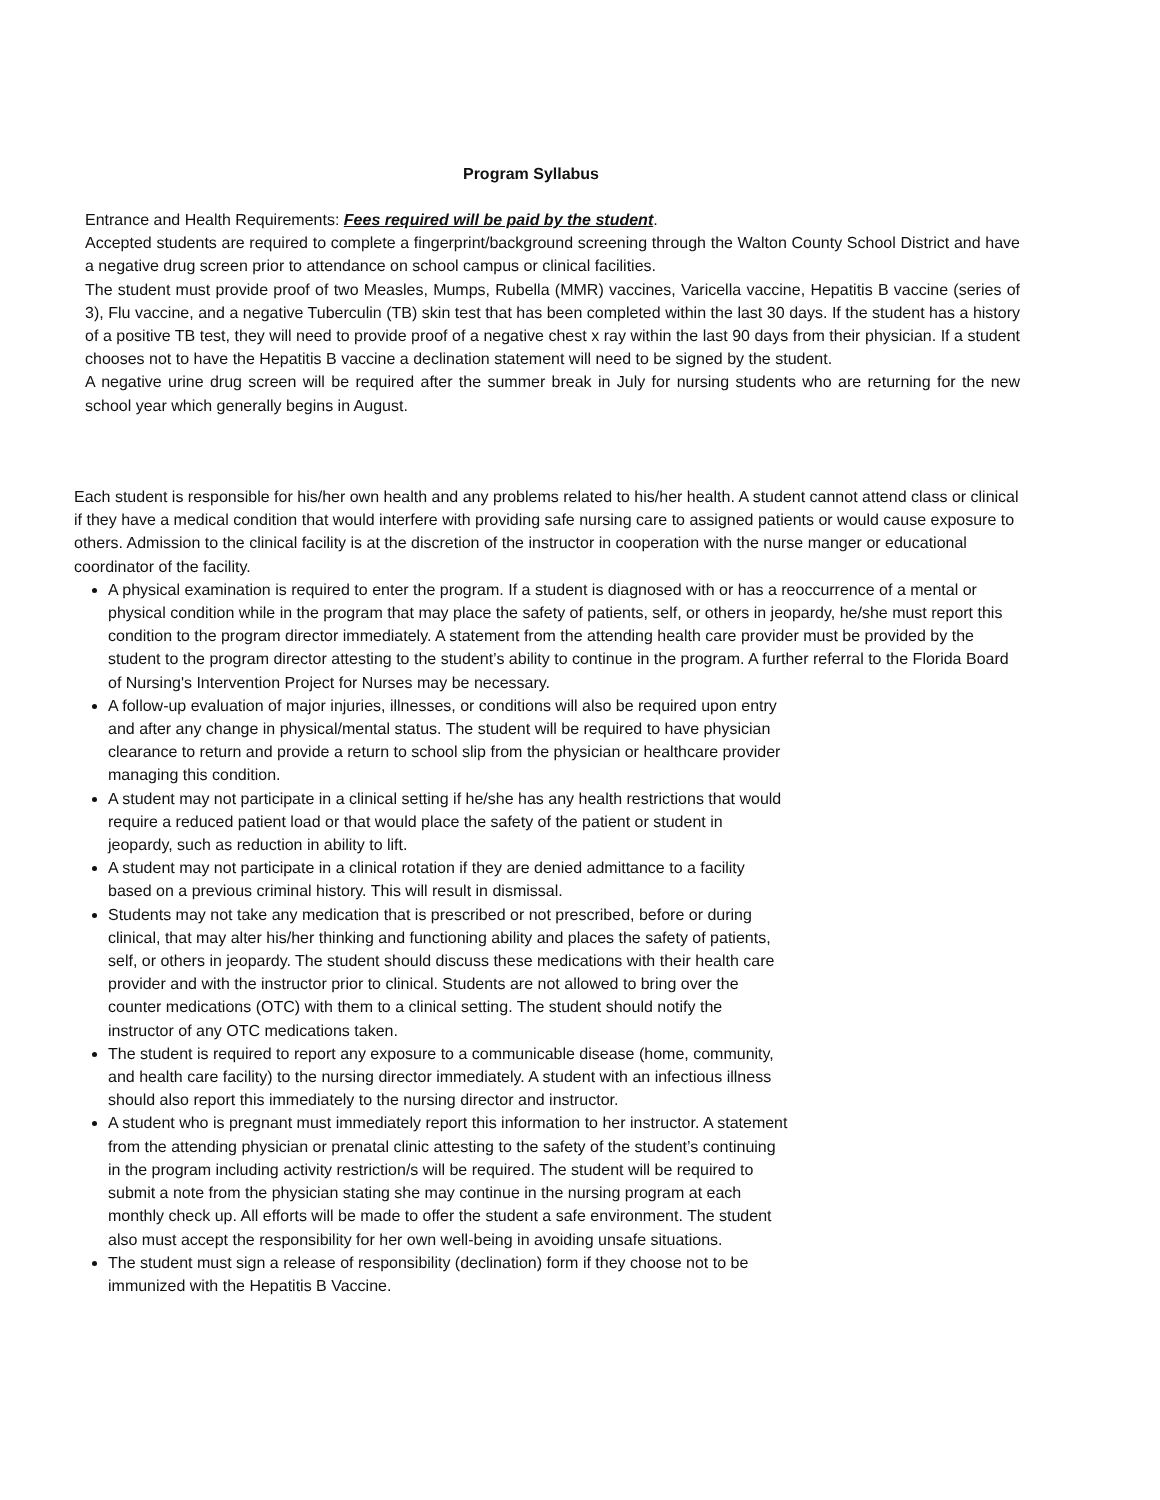Program Syllabus
Entrance and Health Requirements: Fees required will be paid by the student.
Accepted students are required to complete a fingerprint/background screening through the Walton County School District and have a negative drug screen prior to attendance on school campus or clinical facilities.
The student must provide proof of two Measles, Mumps, Rubella (MMR) vaccines, Varicella vaccine, Hepatitis B vaccine (series of 3), Flu vaccine, and a negative Tuberculin (TB) skin test that has been completed within the last 30 days. If the student has a history of a positive TB test, they will need to provide proof of a negative chest x ray within the last 90 days from their physician. If a student chooses not to have the Hepatitis B vaccine a declination statement will need to be signed by the student.
A negative urine drug screen will be required after the summer break in July for nursing students who are returning for the new school year which generally begins in August.
Each student is responsible for his/her own health and any problems related to his/her health. A student cannot attend class or clinical if they have a medical condition that would interfere with providing safe nursing care to assigned patients or would cause exposure to others. Admission to the clinical facility is at the discretion of the instructor in cooperation with the nurse manger or educational coordinator of the facility.
A physical examination is required to enter the program. If a student is diagnosed with or has a reoccurrence of a mental or physical condition while in the program that may place the safety of patients, self, or others in jeopardy, he/she must report this condition to the program director immediately. A statement from the attending health care provider must be provided by the student to the program director attesting to the student’s ability to continue in the program. A further referral to the Florida Board of Nursing's Intervention Project for Nurses may be necessary.
A follow-up evaluation of major injuries, illnesses, or conditions will also be required upon entry and after any change in physical/mental status. The student will be required to have physician clearance to return and provide a return to school slip from the physician or healthcare provider managing this condition.
A student may not participate in a clinical setting if he/she has any health restrictions that would require a reduced patient load or that would place the safety of the patient or student in jeopardy, such as reduction in ability to lift.
A student may not participate in a clinical rotation if they are denied admittance to a facility based on a previous criminal history. This will result in dismissal.
Students may not take any medication that is prescribed or not prescribed, before or during clinical, that may alter his/her thinking and functioning ability and places the safety of patients, self, or others in jeopardy. The student should discuss these medications with their health care provider and with the instructor prior to clinical. Students are not allowed to bring over the counter medications (OTC) with them to a clinical setting. The student should notify the instructor of any OTC medications taken.
The student is required to report any exposure to a communicable disease (home, community, and health care facility) to the nursing director immediately. A student with an infectious illness should also report this immediately to the nursing director and instructor.
A student who is pregnant must immediately report this information to her instructor. A statement from the attending physician or prenatal clinic attesting to the safety of the student’s continuing in the program including activity restriction/s will be required. The student will be required to submit a note from the physician stating she may continue in the nursing program at each monthly check up. All efforts will be made to offer the student a safe environment. The student also must accept the responsibility for her own well-being in avoiding unsafe situations.
The student must sign a release of responsibility (declination) form if they choose not to be immunized with the Hepatitis B Vaccine.